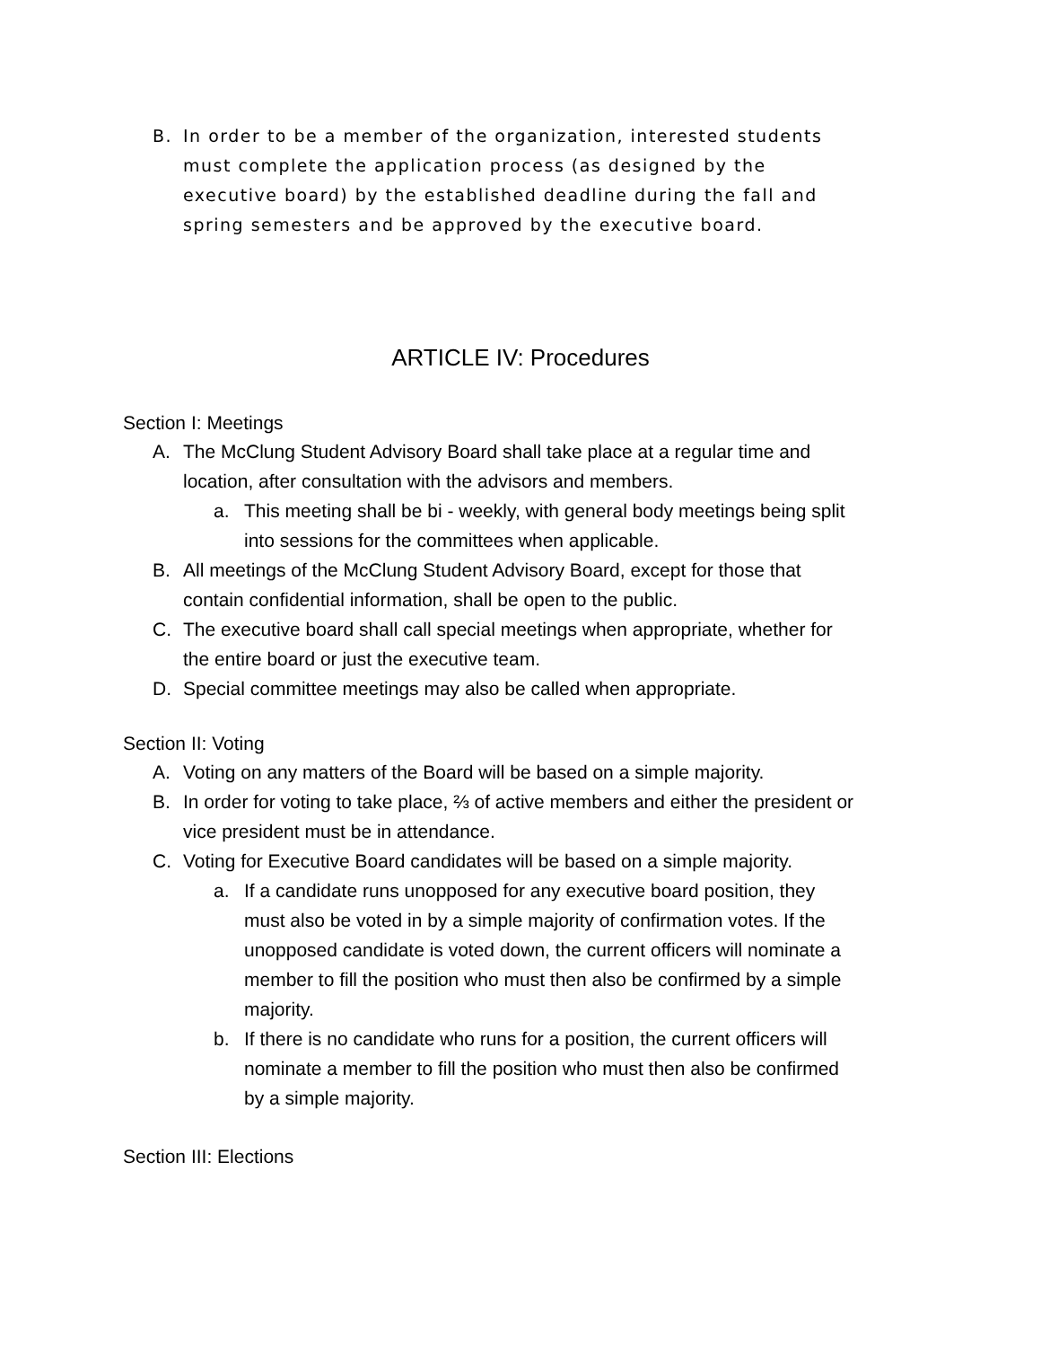B. In order to be a member of the organization, interested students must complete the application process (as designed by the executive board) by the established deadline during the fall and spring semesters and be approved by the executive board.
ARTICLE IV: Procedures
Section I: Meetings
A. The McClung Student Advisory Board shall take place at a regular time and location, after consultation with the advisors and members.
a. This meeting shall be bi - weekly, with general body meetings being split into sessions for the committees when applicable.
B. All meetings of the McClung Student Advisory Board, except for those that contain confidential information, shall be open to the public.
C. The executive board shall call special meetings when appropriate, whether for the entire board or just the executive team.
D. Special committee meetings may also be called when appropriate.
Section II: Voting
A. Voting on any matters of the Board will be based on a simple majority.
B. In order for voting to take place, ⅔ of active members and either the president or vice president must be in attendance.
C. Voting for Executive Board candidates will be based on a simple majority.
a. If a candidate runs unopposed for any executive board position, they must also be voted in by a simple majority of confirmation votes. If the unopposed candidate is voted down, the current officers will nominate a member to fill the position who must then also be confirmed by a simple majority.
b. If there is no candidate who runs for a position, the current officers will nominate a member to fill the position who must then also be confirmed by a simple majority.
Section III: Elections